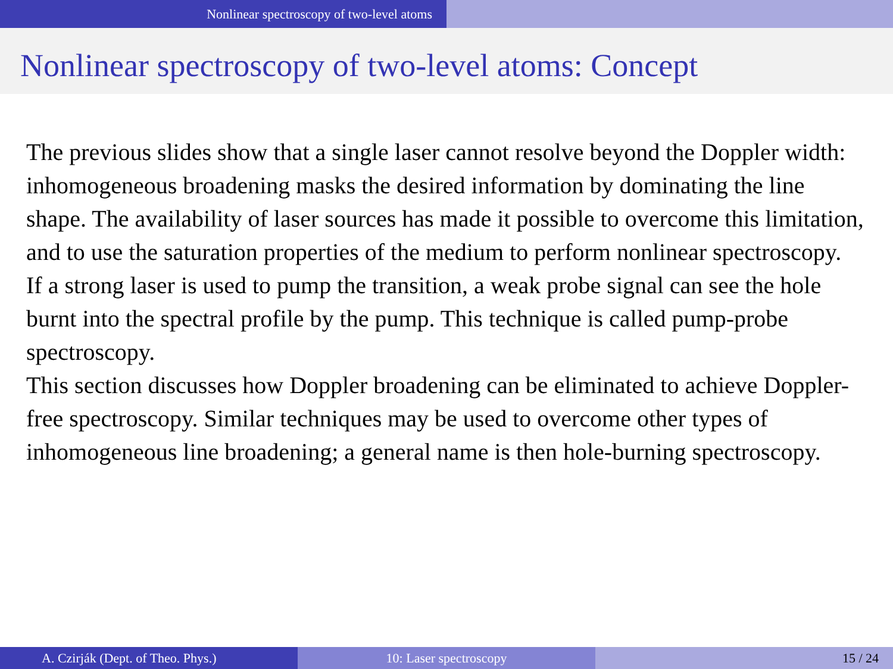Nonlinear spectroscopy of two-level atoms
Nonlinear spectroscopy of two-level atoms: Concept
The previous slides show that a single laser cannot resolve beyond the Doppler width: inhomogeneous broadening masks the desired information by dominating the line shape. The availability of laser sources has made it possible to overcome this limitation, and to use the saturation properties of the medium to perform nonlinear spectroscopy.
If a strong laser is used to pump the transition, a weak probe signal can see the hole burnt into the spectral profile by the pump. This technique is called pump-probe spectroscopy.
This section discusses how Doppler broadening can be eliminated to achieve Doppler-free spectroscopy. Similar techniques may be used to overcome other types of inhomogeneous line broadening; a general name is then hole-burning spectroscopy.
A. Czirják (Dept. of Theo. Phys.) 10: Laser spectroscopy 15 / 24